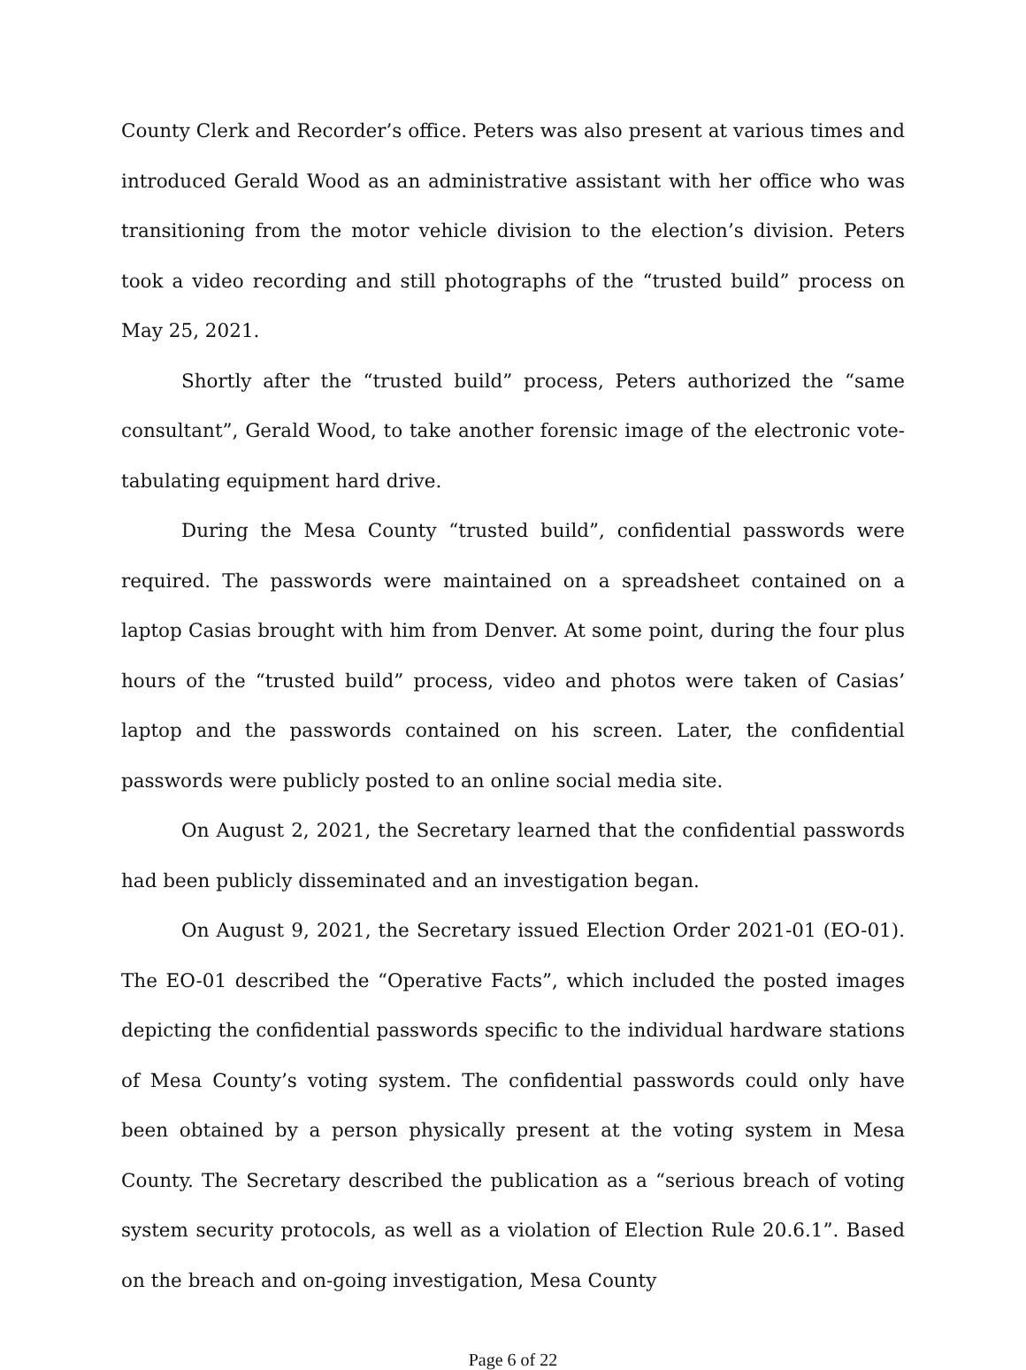County Clerk and Recorder’s office. Peters was also present at various times and introduced Gerald Wood as an administrative assistant with her office who was transitioning from the motor vehicle division to the election’s division. Peters took a video recording and still photographs of the “trusted build” process on May 25, 2021.
Shortly after the “trusted build” process, Peters authorized the “same consultant”, Gerald Wood, to take another forensic image of the electronic vote-tabulating equipment hard drive.
During the Mesa County “trusted build”, confidential passwords were required. The passwords were maintained on a spreadsheet contained on a laptop Casias brought with him from Denver. At some point, during the four plus hours of the “trusted build” process, video and photos were taken of Casias’ laptop and the passwords contained on his screen. Later, the confidential passwords were publicly posted to an online social media site.
On August 2, 2021, the Secretary learned that the confidential passwords had been publicly disseminated and an investigation began.
On August 9, 2021, the Secretary issued Election Order 2021-01 (EO-01). The EO-01 described the “Operative Facts”, which included the posted images depicting the confidential passwords specific to the individual hardware stations of Mesa County’s voting system. The confidential passwords could only have been obtained by a person physically present at the voting system in Mesa County. The Secretary described the publication as a “serious breach of voting system security protocols, as well as a violation of Election Rule 20.6.1”. Based on the breach and on-going investigation, Mesa County
Page 6 of 22